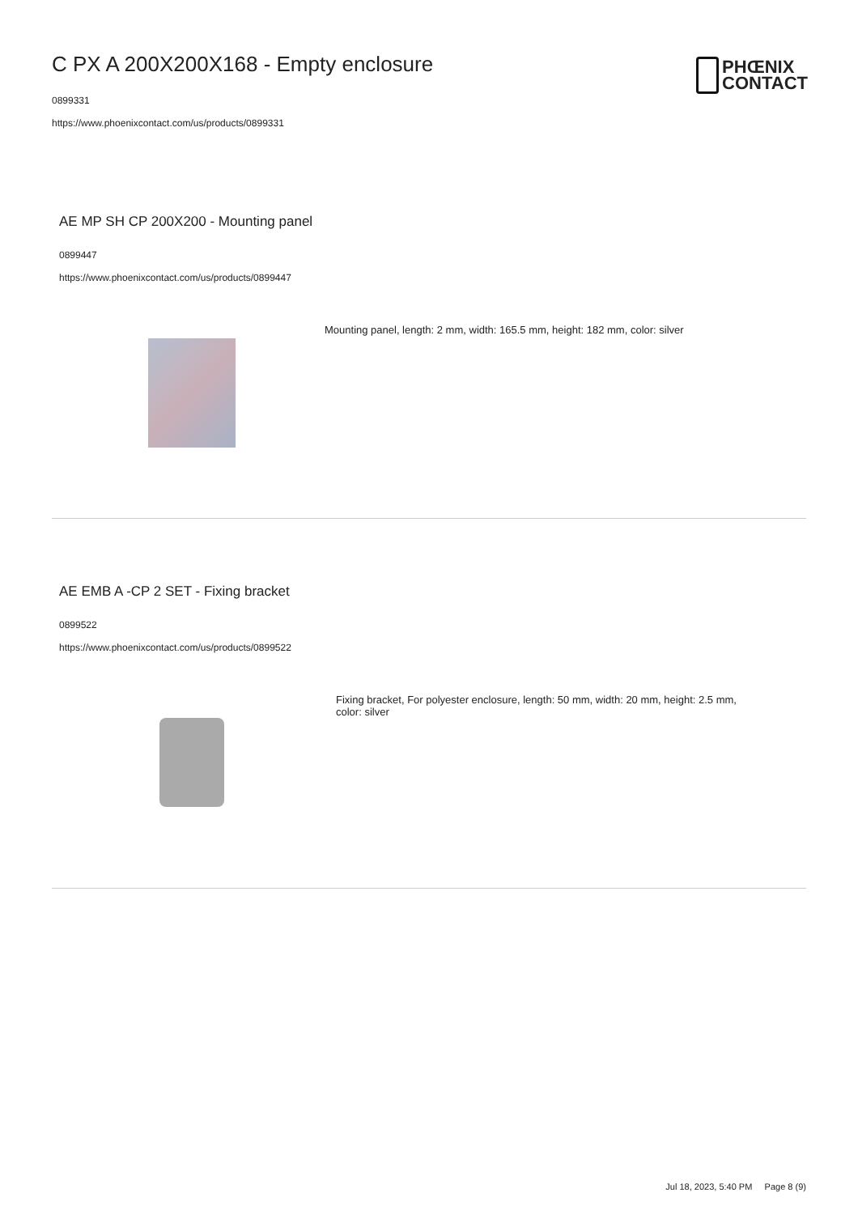C PX A 200X200X168 - Empty enclosure
0899331
https://www.phoenixcontact.com/us/products/0899331
PHŒNIX
CONTACT
AE MP SH CP 200X200 - Mounting panel
0899447
https://www.phoenixcontact.com/us/products/0899447
Mounting panel, length: 2 mm, width: 165.5 mm, height: 182 mm, color: silver
AE EMB A -CP 2 SET - Fixing bracket
0899522
https://www.phoenixcontact.com/us/products/0899522
Fixing bracket, For polyester enclosure, length: 50 mm, width: 20 mm, height: 2.5 mm, color: silver
Jul 18, 2023, 5:40 PM Page 8 (9)